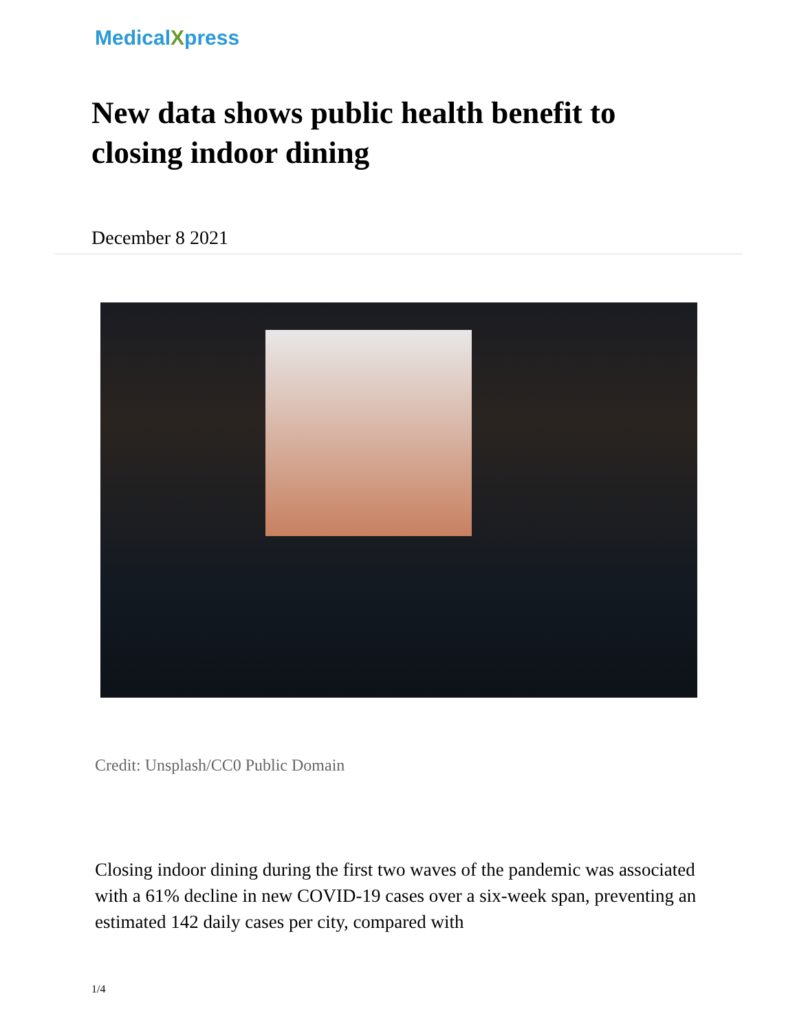MedicalXpress
New data shows public health benefit to closing indoor dining
December 8 2021
Credit: Unsplash/CC0 Public Domain
Closing indoor dining during the first two waves of the pandemic was associated with a 61% decline in new COVID-19 cases over a six-week span, preventing an estimated 142 daily cases per city, compared with
1/4